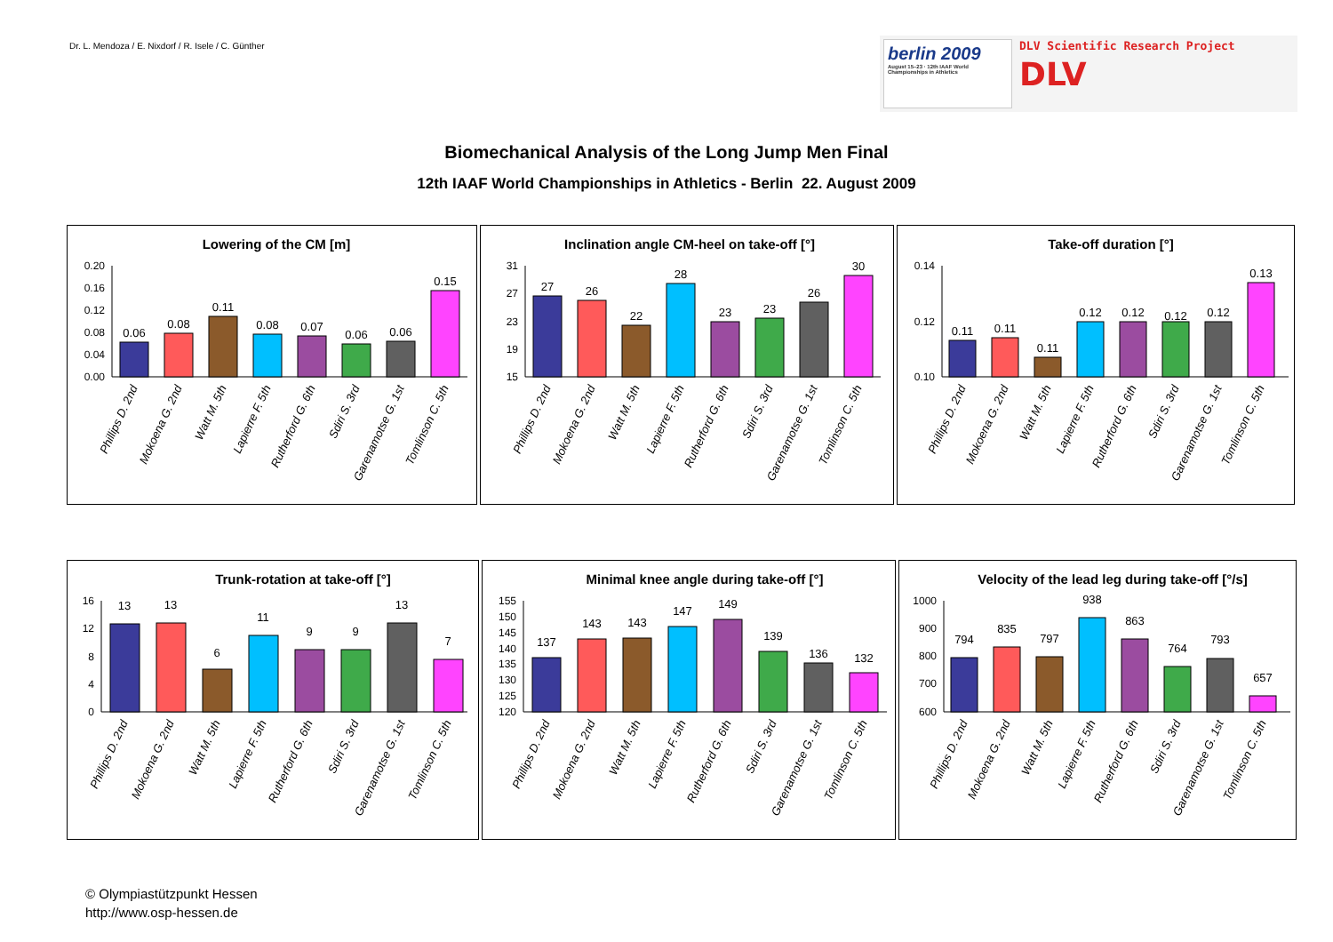Dr. L. Mendoza / E. Nixdorf / R. Isele / C. Günther
berlin 2009
August 15–23 · 12th IAAF World Championships in Athletics
DLV Scientific Research Project
DLV
Biomechanical Analysis of the Long Jump Men Final
12th IAAF World Championships in Athletics - Berlin 22. August 2009
Lowering of the CM [m]
0.00
0.04
0.08
0.12
0.16
0.20
0.06
0.08
0.11
0.08
0.07
0.06
0.06
0.15
Phillips D. 2nd
Mokoena G. 2nd
Watt M. 5th
Lapierre F. 5th
Rutherford G. 6th
Sdiri S. 3rd
Garenamotse G. 1st
Tomlinson C. 5th
Inclination angle CM-heel on take-off [°]
15
19
23
27
31
27
26
22
28
23
23
26
30
Phillips D. 2nd
Mokoena G. 2nd
Watt M. 5th
Lapierre F. 5th
Rutherford G. 6th
Sdiri S. 3rd
Garenamotse G. 1st
Tomlinson C. 5th
Take-off duration [°]
0.10
0.12
0.14
0.11
0.11
0.11
0.12
0.12
0.12
0.12
0.13
Phillips D. 2nd
Mokoena G. 2nd
Watt M. 5th
Lapierre F. 5th
Rutherford G. 6th
Sdiri S. 3rd
Garenamotse G. 1st
Tomlinson C. 5th
Trunk-rotation at take-off [°]
0
4
8
12
16
13
13
6
11
9
9
13
7
Phillips D. 2nd
Mokoena G. 2nd
Watt M. 5th
Lapierre F. 5th
Rutherford G. 6th
Sdiri S. 3rd
Garenamotse G. 1st
Tomlinson C. 5th
Minimal knee angle during take-off [°]
120
125
130
135
140
145
150
155
137
143
143
147
149
139
136
132
Phillips D. 2nd
Mokoena G. 2nd
Watt M. 5th
Lapierre F. 5th
Rutherford G. 6th
Sdiri S. 3rd
Garenamotse G. 1st
Tomlinson C. 5th
Velocity of the lead leg during take-off [°/s]
600
700
800
900
1000
794
835
797
938
863
764
793
657
Phillips D. 2nd
Mokoena G. 2nd
Watt M. 5th
Lapierre F. 5th
Rutherford G. 6th
Sdiri S. 3rd
Garenamotse G. 1st
Tomlinson C. 5th
© Olympiastützpunkt Hessen
http://www.osp-hessen.de